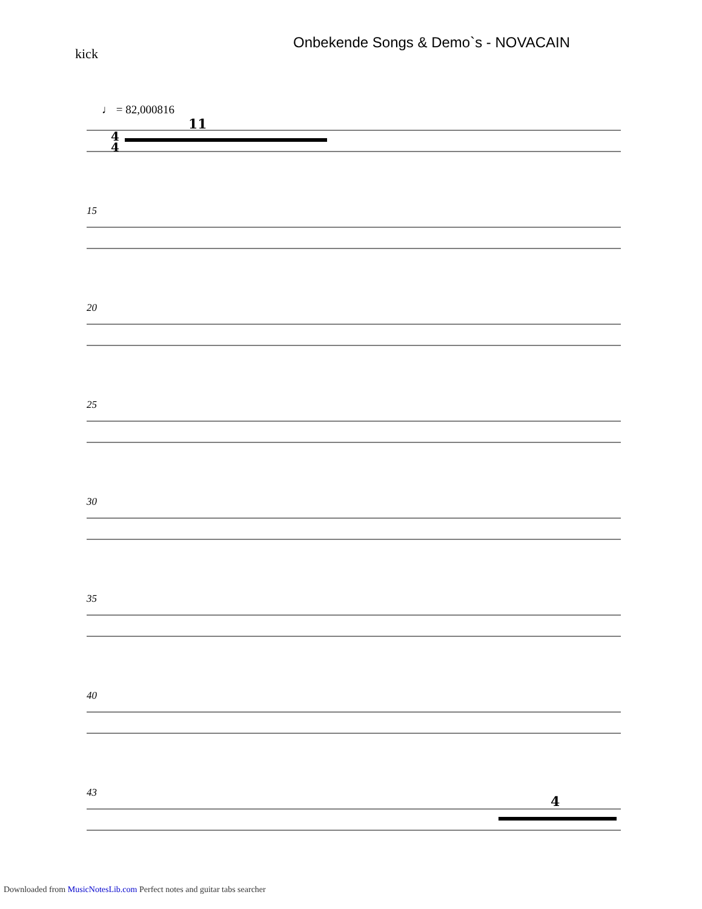Onbekende Songs & Demo`s - NOVACAIN
kick
♩ = 82,000816
15
20
25
30
35
40
43
11
4
4
4
Downloaded from MusicNotesLib.com Perfect notes and guitar tabs searcher